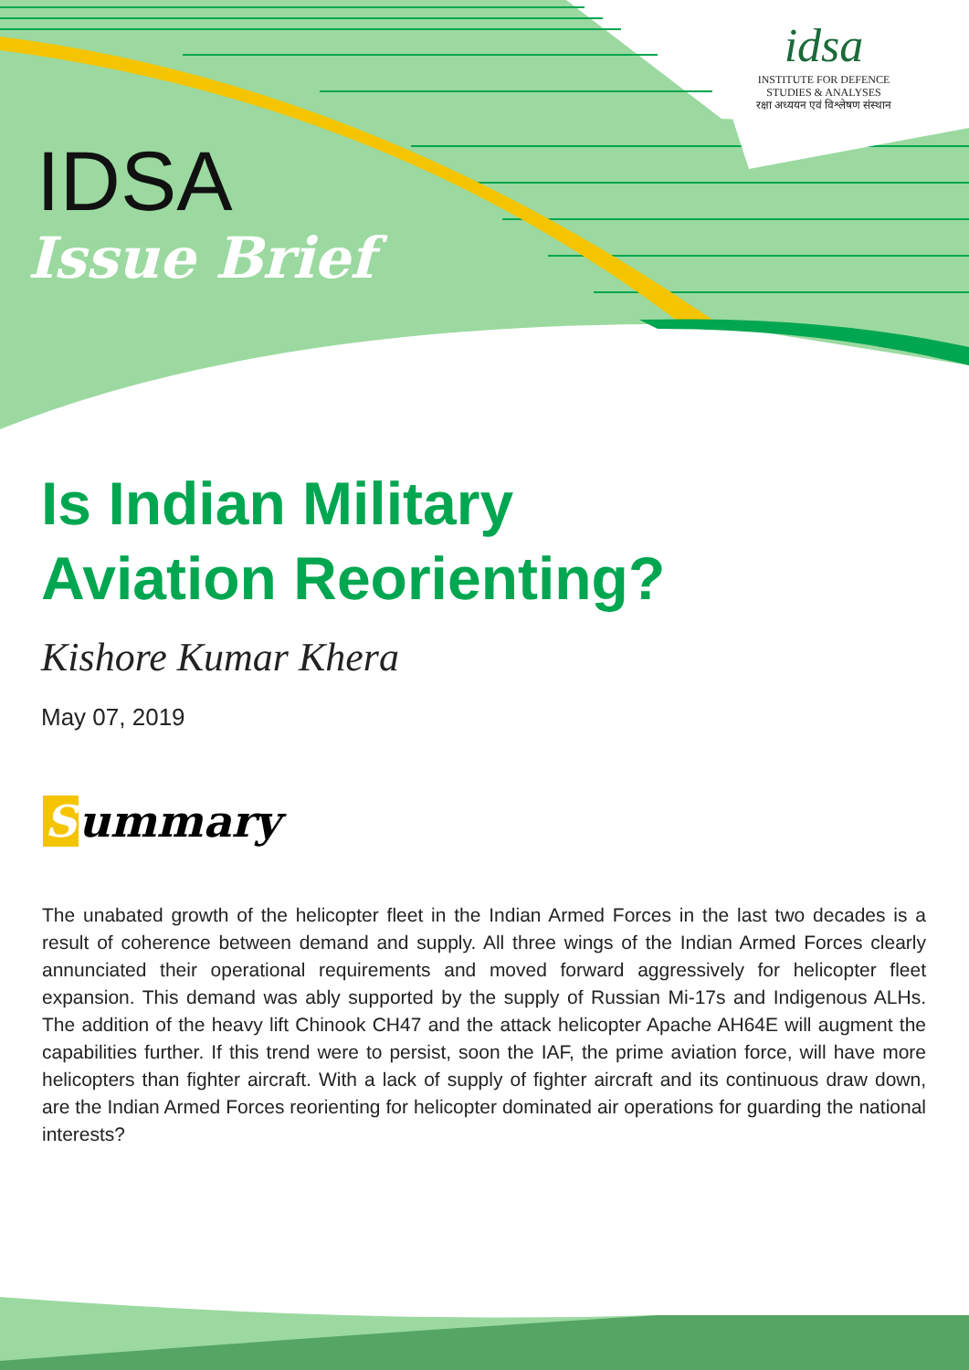idsa
INSTITUTE FOR DEFENCE
STUDIES & ANALYSES
रक्षा अध्ययन एवं विश्लेषण संस्थान
IDSA
Issue Brief
Is Indian Military
Aviation Reorienting?
Kishore Kumar Khera
May 07, 2019
Summary
The unabated growth of the helicopter fleet in the Indian Armed Forces in the last two decades is a result of coherence between demand and supply. All three wings of the Indian Armed Forces clearly annunciated their operational requirements and moved forward aggressively for helicopter fleet expansion. This demand was ably supported by the supply of Russian Mi-17s and Indigenous ALHs. The addition of the heavy lift Chinook CH47 and the attack helicopter Apache AH64E will augment the capabilities further. If this trend were to persist, soon the IAF, the prime aviation force, will have more helicopters than fighter aircraft. With a lack of supply of fighter aircraft and its continuous draw down, are the Indian Armed Forces reorienting for helicopter dominated air operations for guarding the national interests?